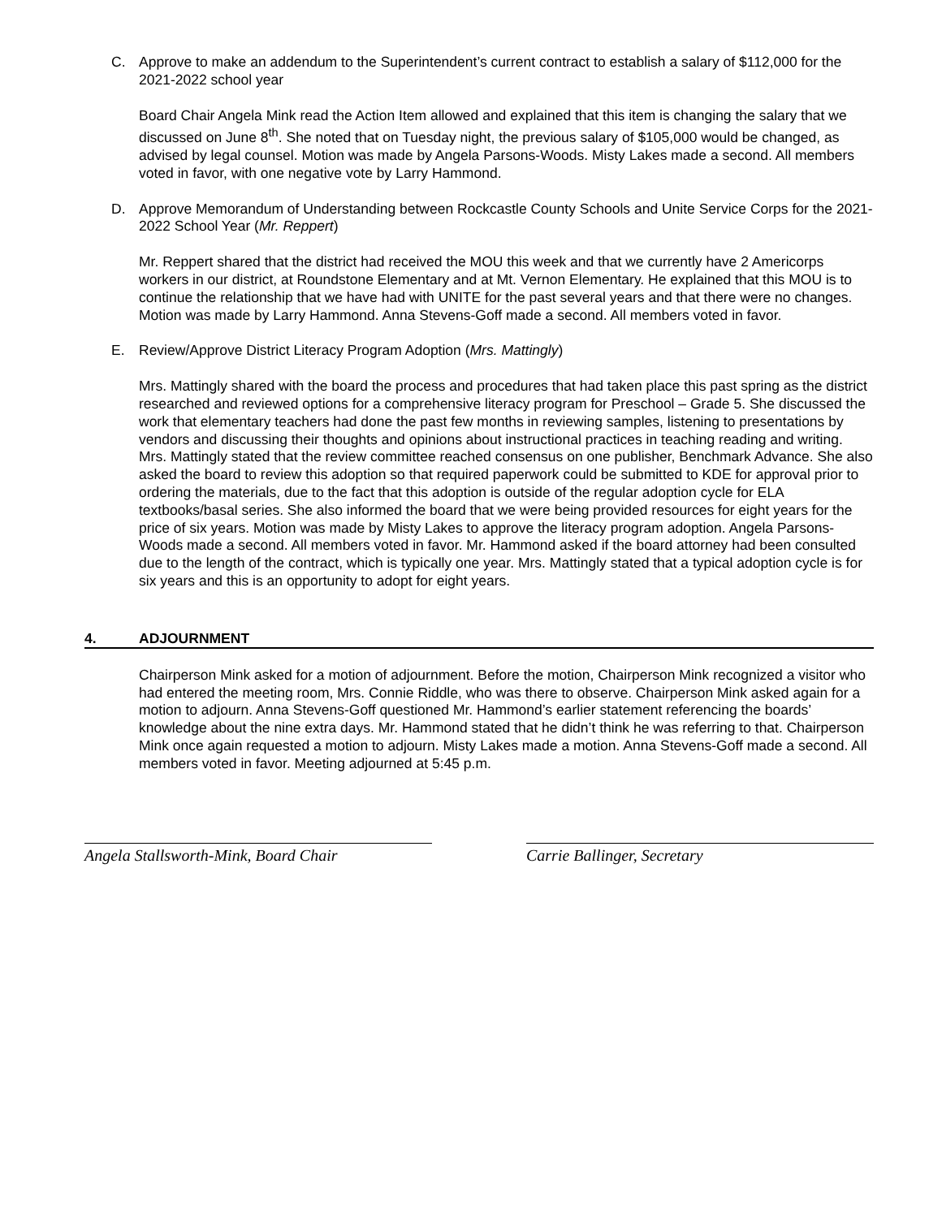C. Approve to make an addendum to the Superintendent’s current contract to establish a salary of $112,000 for the 2021-2022 school year
Board Chair Angela Mink read the Action Item allowed and explained that this item is changing the salary that we discussed on June 8<sup>th</sup>. She noted that on Tuesday night, the previous salary of $105,000 would be changed, as advised by legal counsel. Motion was made by Angela Parsons-Woods. Misty Lakes made a second. All members voted in favor, with one negative vote by Larry Hammond.
D. Approve Memorandum of Understanding between Rockcastle County Schools and Unite Service Corps for the 2021-2022 School Year (Mr. Reppert)
Mr. Reppert shared that the district had received the MOU this week and that we currently have 2 Americorps workers in our district, at Roundstone Elementary and at Mt. Vernon Elementary. He explained that this MOU is to continue the relationship that we have had with UNITE for the past several years and that there were no changes. Motion was made by Larry Hammond. Anna Stevens-Goff made a second. All members voted in favor.
E. Review/Approve District Literacy Program Adoption (Mrs. Mattingly)
Mrs. Mattingly shared with the board the process and procedures that had taken place this past spring as the district researched and reviewed options for a comprehensive literacy program for Preschool – Grade 5. She discussed the work that elementary teachers had done the past few months in reviewing samples, listening to presentations by vendors and discussing their thoughts and opinions about instructional practices in teaching reading and writing. Mrs. Mattingly stated that the review committee reached consensus on one publisher, Benchmark Advance. She also asked the board to review this adoption so that required paperwork could be submitted to KDE for approval prior to ordering the materials, due to the fact that this adoption is outside of the regular adoption cycle for ELA textbooks/basal series. She also informed the board that we were being provided resources for eight years for the price of six years. Motion was made by Misty Lakes to approve the literacy program adoption. Angela Parsons-Woods made a second. All members voted in favor. Mr. Hammond asked if the board attorney had been consulted due to the length of the contract, which is typically one year. Mrs. Mattingly stated that a typical adoption cycle is for six years and this is an opportunity to adopt for eight years.
4. ADJOURNMENT
Chairperson Mink asked for a motion of adjournment. Before the motion, Chairperson Mink recognized a visitor who had entered the meeting room, Mrs. Connie Riddle, who was there to observe. Chairperson Mink asked again for a motion to adjourn. Anna Stevens-Goff questioned Mr. Hammond’s earlier statement referencing the boards’ knowledge about the nine extra days. Mr. Hammond stated that he didn’t think he was referring to that. Chairperson Mink once again requested a motion to adjourn. Misty Lakes made a motion. Anna Stevens-Goff made a second. All members voted in favor. Meeting adjourned at 5:45 p.m.
Angela Stallsworth-Mink, Board Chair
Carrie Ballinger, Secretary